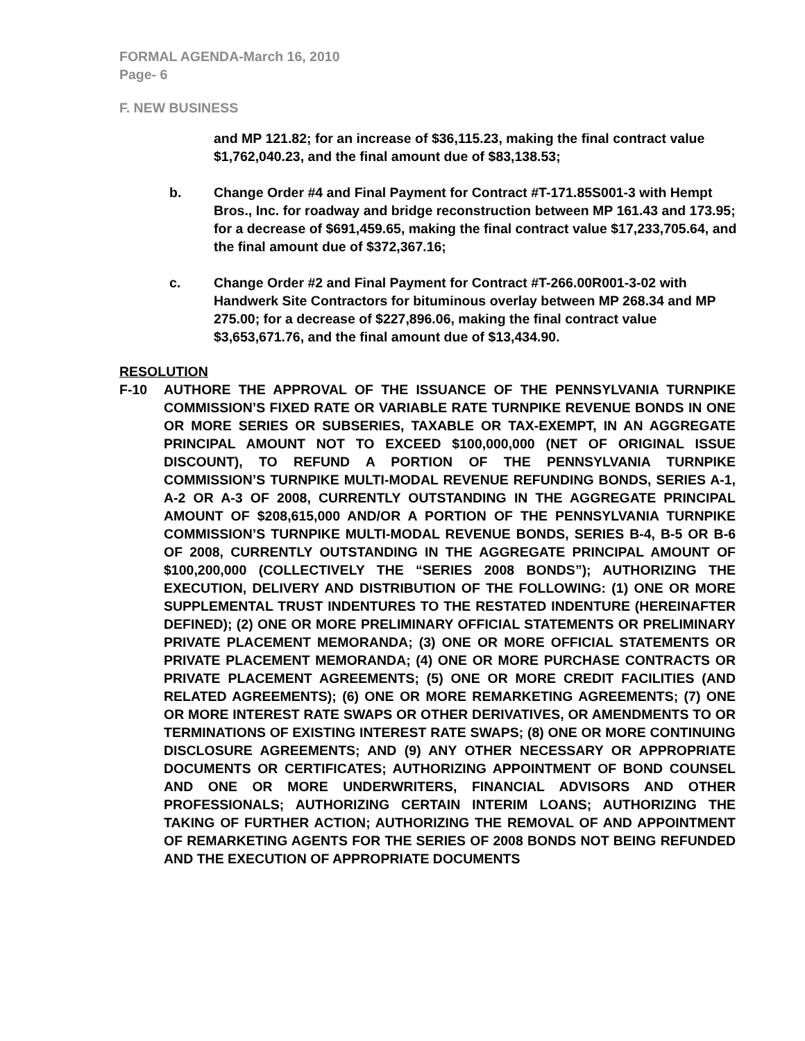FORMAL AGENDA-March 16, 2010
Page- 6
F. NEW BUSINESS
and MP 121.82; for an increase of $36,115.23, making the final contract value $1,762,040.23, and the final amount due of $83,138.53;
b. Change Order #4 and Final Payment for Contract #T-171.85S001-3 with Hempt Bros., Inc. for roadway and bridge reconstruction between MP 161.43 and 173.95; for a decrease of $691,459.65, making the final contract value $17,233,705.64, and the final amount due of $372,367.16;
c. Change Order #2 and Final Payment for Contract #T-266.00R001-3-02 with Handwerk Site Contractors for bituminous overlay between MP 268.34 and MP 275.00; for a decrease of $227,896.06, making the final contract value $3,653,671.76, and the final amount due of $13,434.90.
RESOLUTION
F-10 AUTHORE THE APPROVAL OF THE ISSUANCE OF THE PENNSYLVANIA TURNPIKE COMMISSION’S FIXED RATE OR VARIABLE RATE TURNPIKE REVENUE BONDS IN ONE OR MORE SERIES OR SUBSERIES, TAXABLE OR TAX-EXEMPT, IN AN AGGREGATE PRINCIPAL AMOUNT NOT TO EXCEED $100,000,000 (NET OF ORIGINAL ISSUE DISCOUNT), TO REFUND A PORTION OF THE PENNSYLVANIA TURNPIKE COMMISSION’S TURNPIKE MULTI-MODAL REVENUE REFUNDING BONDS, SERIES A-1, A-2 OR A-3 OF 2008, CURRENTLY OUTSTANDING IN THE AGGREGATE PRINCIPAL AMOUNT OF $208,615,000 AND/OR A PORTION OF THE PENNSYLVANIA TURNPIKE COMMISSION’S TURNPIKE MULTI-MODAL REVENUE BONDS, SERIES B-4, B-5 OR B-6 OF 2008, CURRENTLY OUTSTANDING IN THE AGGREGATE PRINCIPAL AMOUNT OF $100,200,000 (COLLECTIVELY THE “SERIES 2008 BONDS”); AUTHORIZING THE EXECUTION, DELIVERY AND DISTRIBUTION OF THE FOLLOWING: (1) ONE OR MORE SUPPLEMENTAL TRUST INDENTURES TO THE RESTATED INDENTURE (HEREINAFTER DEFINED); (2) ONE OR MORE PRELIMINARY OFFICIAL STATEMENTS OR PRELIMINARY PRIVATE PLACEMENT MEMORANDA; (3) ONE OR MORE OFFICIAL STATEMENTS OR PRIVATE PLACEMENT MEMORANDA; (4) ONE OR MORE PURCHASE CONTRACTS OR PRIVATE PLACEMENT AGREEMENTS; (5) ONE OR MORE CREDIT FACILITIES (AND RELATED AGREEMENTS); (6) ONE OR MORE REMARKETING AGREEMENTS; (7) ONE OR MORE INTEREST RATE SWAPS OR OTHER DERIVATIVES, OR AMENDMENTS TO OR TERMINATIONS OF EXISTING INTEREST RATE SWAPS; (8) ONE OR MORE CONTINUING DISCLOSURE AGREEMENTS; AND (9) ANY OTHER NECESSARY OR APPROPRIATE DOCUMENTS OR CERTIFICATES; AUTHORIZING APPOINTMENT OF BOND COUNSEL AND ONE OR MORE UNDERWRITERS, FINANCIAL ADVISORS AND OTHER PROFESSIONALS; AUTHORIZING CERTAIN INTERIM LOANS; AUTHORIZING THE TAKING OF FURTHER ACTION; AUTHORIZING THE REMOVAL OF AND APPOINTMENT OF REMARKETING AGENTS FOR THE SERIES OF 2008 BONDS NOT BEING REFUNDED AND THE EXECUTION OF APPROPRIATE DOCUMENTS